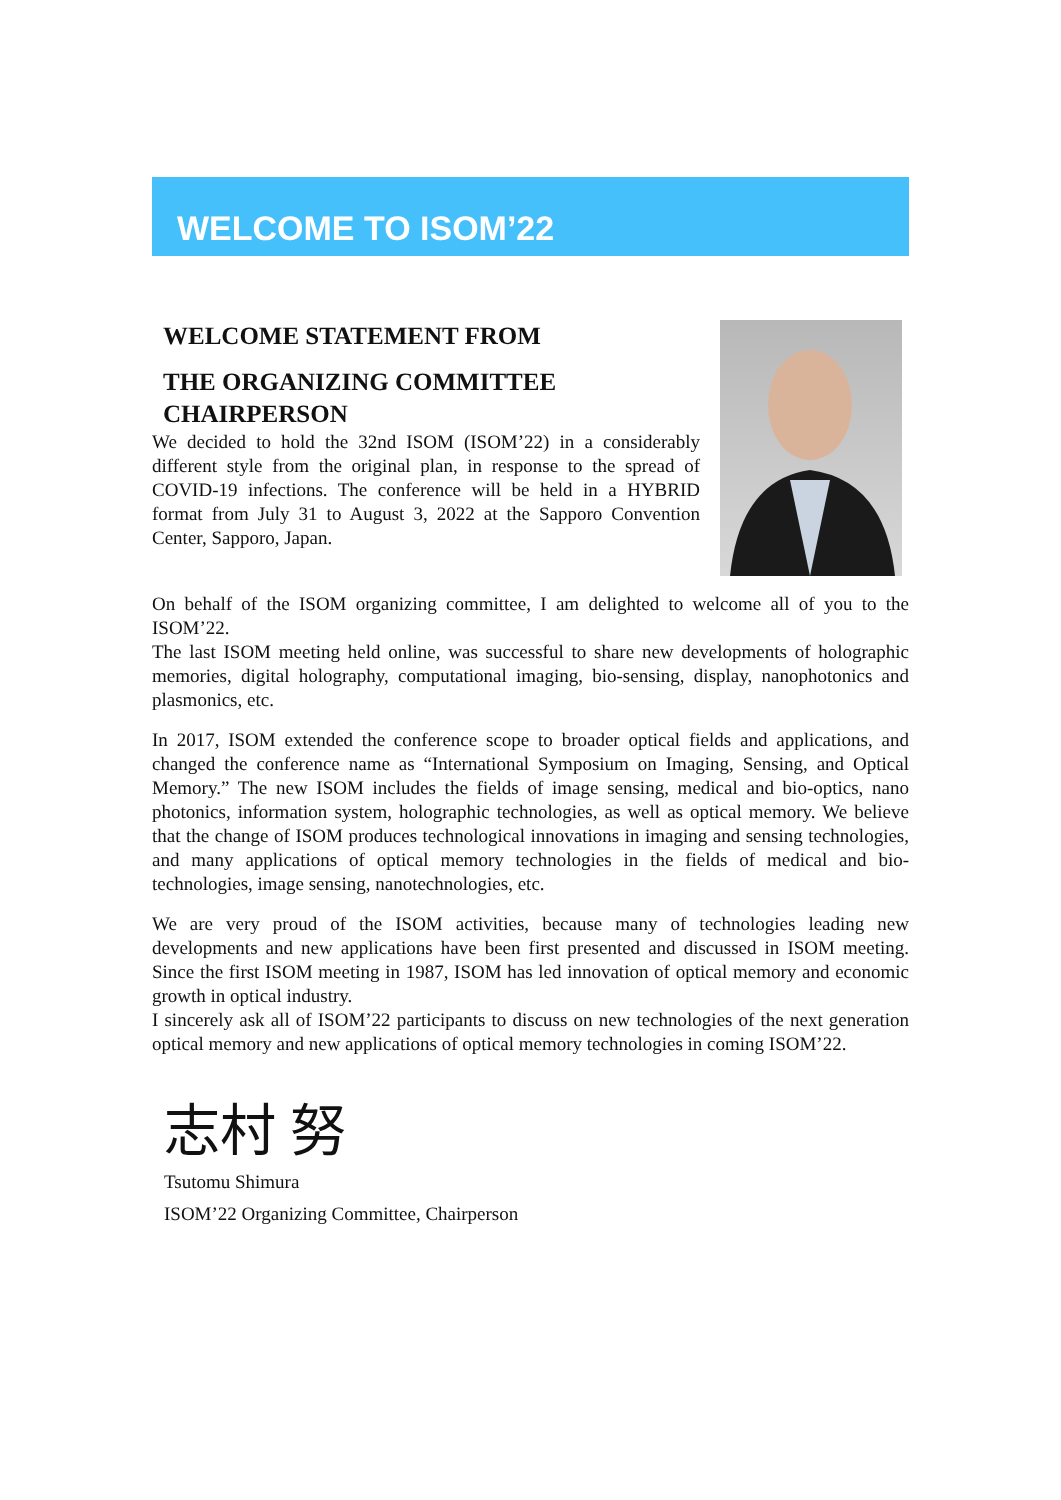WELCOME TO ISOM’22
WELCOME STATEMENT FROM
THE ORGANIZING COMMITTEE
CHAIRPERSON
We decided to hold the 32nd ISOM (ISOM’22) in a considerably different style from the original plan, in response to the spread of COVID-19 infections. The conference will be held in a HYBRID format from July 31 to August 3, 2022 at the Sapporo Convention Center, Sapporo, Japan.
On behalf of the ISOM organizing committee, I am delighted to welcome all of you to the ISOM’22.
The last ISOM meeting held online, was successful to share new developments of holographic memories, digital holography, computational imaging, bio-sensing, display, nanophotonics and plasmonics, etc.
In 2017, ISOM extended the conference scope to broader optical fields and applications, and changed the conference name as “International Symposium on Imaging, Sensing, and Optical Memory.” The new ISOM includes the fields of image sensing, medical and bio-optics, nano photonics, information system, holographic technologies, as well as optical memory. We believe that the change of ISOM produces technological innovations in imaging and sensing technologies, and many applications of optical memory technologies in the fields of medical and bio-technologies, image sensing, nanotechnologies, etc.
We are very proud of the ISOM activities, because many of technologies leading new developments and new applications have been first presented and discussed in ISOM meeting. Since the first ISOM meeting in 1987, ISOM has led innovation of optical memory and economic growth in optical industry.
I sincerely ask all of ISOM’22 participants to discuss on new technologies of the next generation optical memory and new applications of optical memory technologies in coming ISOM’22.
志村 努
Tsutomu Shimura
ISOM’22 Organizing Committee, Chairperson